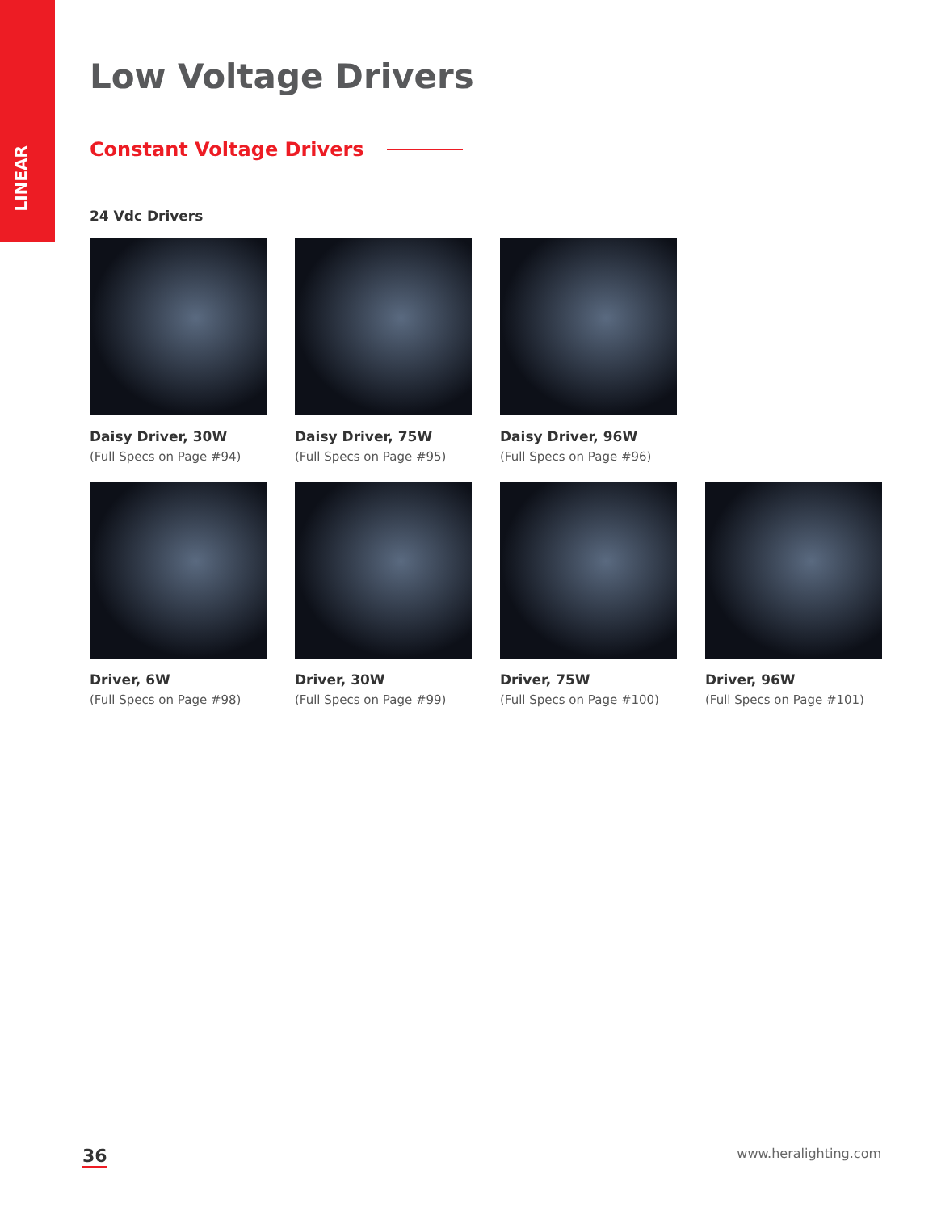LINEAR
Low Voltage Drivers
Constant Voltage Drivers
24 Vdc Drivers
Daisy Driver, 30W
(Full Specs on Page #94)
Daisy Driver, 75W
(Full Specs on Page #95)
Daisy Driver, 96W
(Full Specs on Page #96)
Driver, 6W
(Full Specs on Page #98)
Driver, 30W
(Full Specs on Page #99)
Driver, 75W
(Full Specs on Page #100)
Driver, 96W
(Full Specs on Page #101)
36 www.heralighting.com